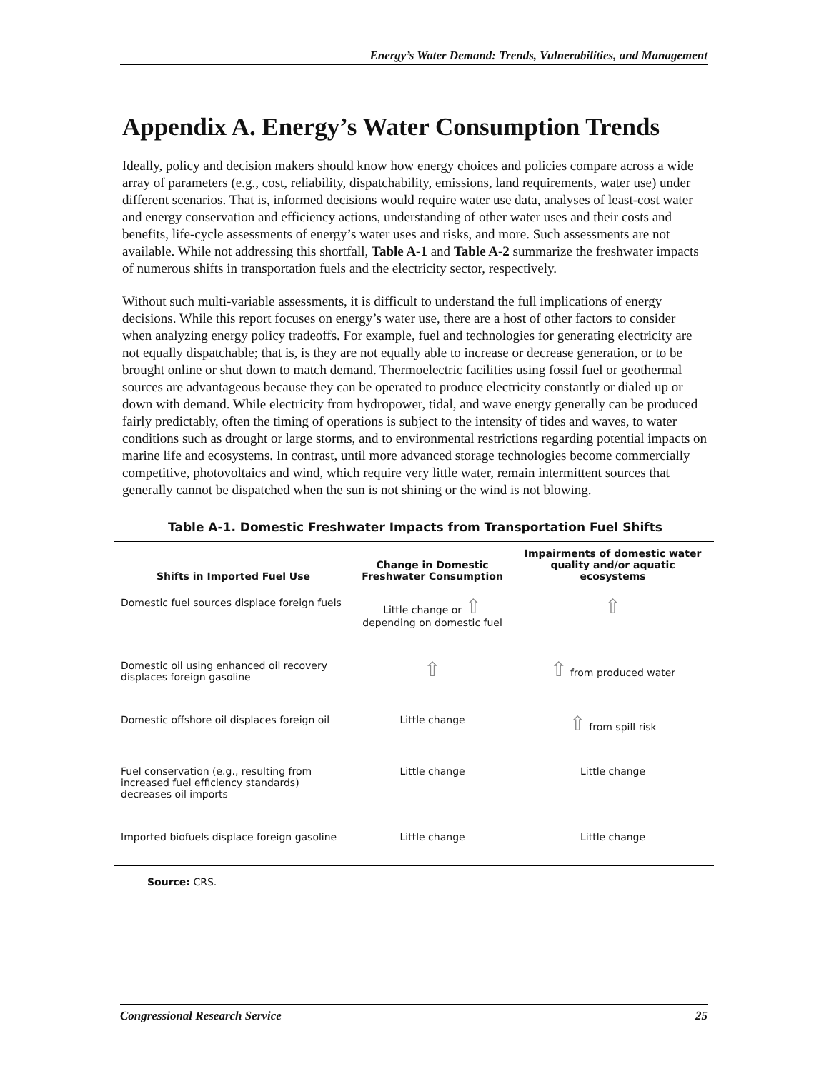Energy’s Water Demand: Trends, Vulnerabilities, and Management
Appendix A. Energy’s Water Consumption Trends
Ideally, policy and decision makers should know how energy choices and policies compare across a wide array of parameters (e.g., cost, reliability, dispatchability, emissions, land requirements, water use) under different scenarios. That is, informed decisions would require water use data, analyses of least-cost water and energy conservation and efficiency actions, understanding of other water uses and their costs and benefits, life-cycle assessments of energy’s water uses and risks, and more. Such assessments are not available. While not addressing this shortfall, Table A-1 and Table A-2 summarize the freshwater impacts of numerous shifts in transportation fuels and the electricity sector, respectively.
Without such multi-variable assessments, it is difficult to understand the full implications of energy decisions. While this report focuses on energy’s water use, there are a host of other factors to consider when analyzing energy policy tradeoffs. For example, fuel and technologies for generating electricity are not equally dispatchable; that is, is they are not equally able to increase or decrease generation, or to be brought online or shut down to match demand. Thermoelectric facilities using fossil fuel or geothermal sources are advantageous because they can be operated to produce electricity constantly or dialed up or down with demand. While electricity from hydropower, tidal, and wave energy generally can be produced fairly predictably, often the timing of operations is subject to the intensity of tides and waves, to water conditions such as drought or large storms, and to environmental restrictions regarding potential impacts on marine life and ecosystems. In contrast, until more advanced storage technologies become commercially competitive, photovoltaics and wind, which require very little water, remain intermittent sources that generally cannot be dispatched when the sun is not shining or the wind is not blowing.
Table A-1. Domestic Freshwater Impacts from Transportation Fuel Shifts
| Shifts in Imported Fuel Use | Change in Domestic Freshwater Consumption | Impairments of domestic water quality and/or aquatic ecosystems |
| --- | --- | --- |
| Domestic fuel sources displace foreign fuels | Little change or ⇧ depending on domestic fuel | ⇧ |
| Domestic oil using enhanced oil recovery displaces foreign gasoline | ⇧ | ⇧ from produced water |
| Domestic offshore oil displaces foreign oil | Little change | ⇧ from spill risk |
| Fuel conservation (e.g., resulting from increased fuel efficiency standards) decreases oil imports | Little change | Little change |
| Imported biofuels displace foreign gasoline | Little change | Little change |
Source: CRS.
Congressional Research Service 25